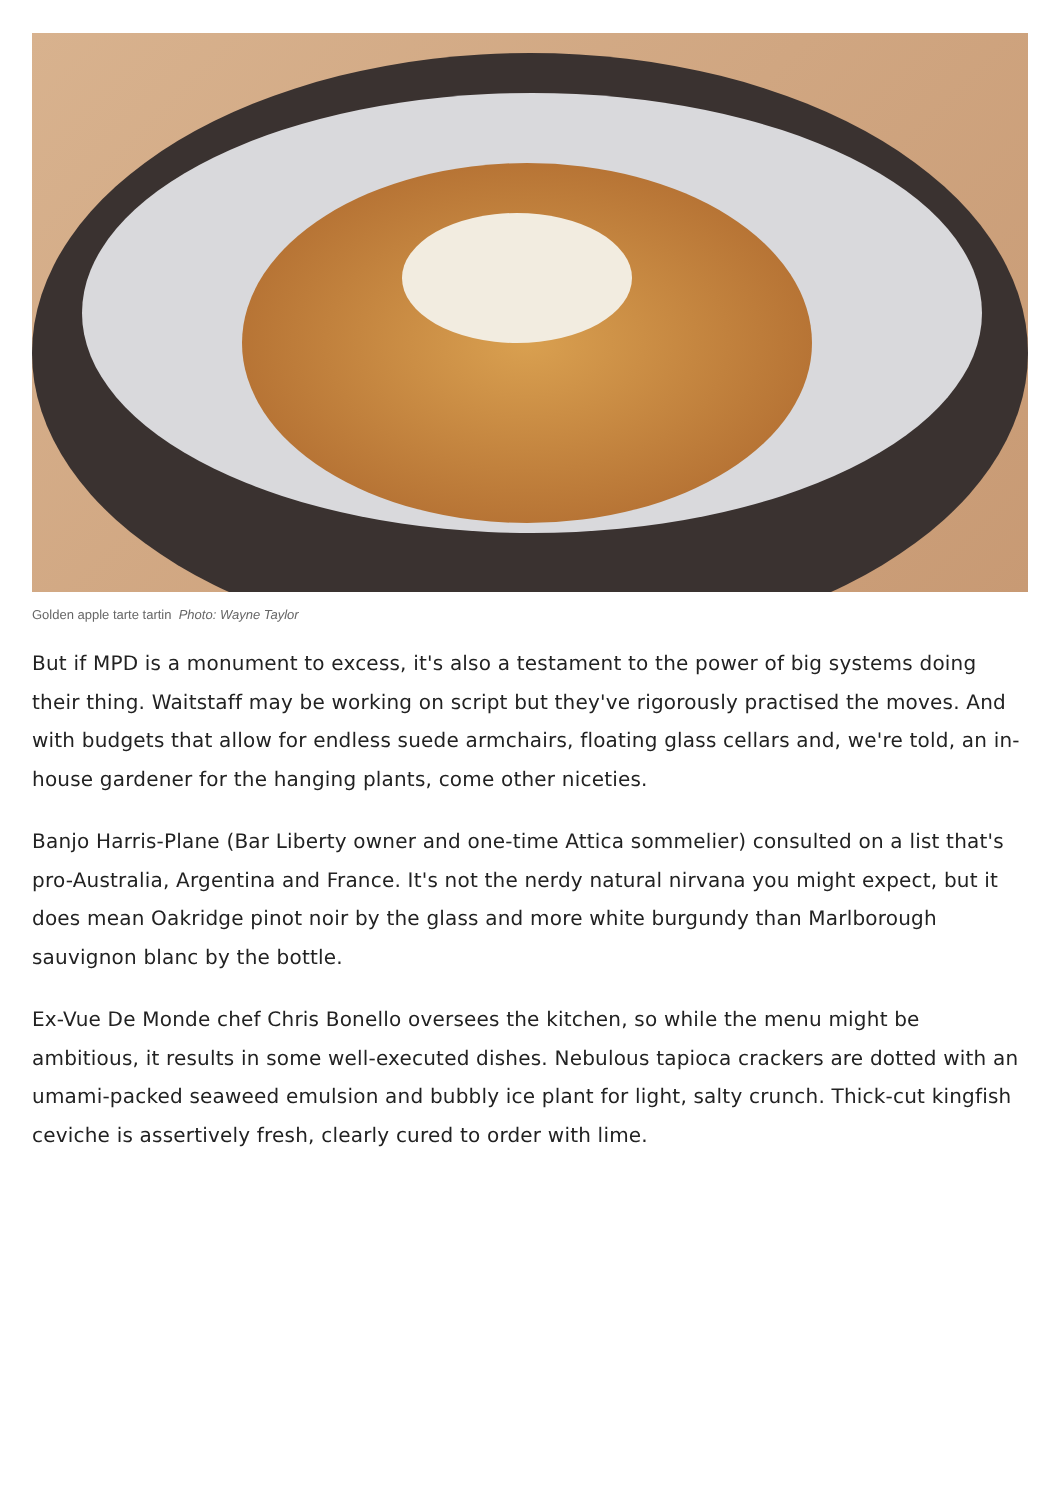Golden apple tarte tartin Photo: Wayne Taylor
But if MPD is a monument to excess, it's also a testament to the power of big systems doing their thing. Waitstaff may be working on script but they've rigorously practised the moves. And with budgets that allow for endless suede armchairs, floating glass cellars and, we're told, an in-house gardener for the hanging plants, come other niceties.
Banjo Harris-Plane (Bar Liberty owner and one-time Attica sommelier) consulted on a list that's pro-Australia, Argentina and France. It's not the nerdy natural nirvana you might expect, but it does mean Oakridge pinot noir by the glass and more white burgundy than Marlborough sauvignon blanc by the bottle.
Ex-Vue De Monde chef Chris Bonello oversees the kitchen, so while the menu might be ambitious, it results in some well-executed dishes. Nebulous tapioca crackers are dotted with an umami-packed seaweed emulsion and bubbly ice plant for light, salty crunch. Thick-cut kingfish ceviche is assertively fresh, clearly cured to order with lime.